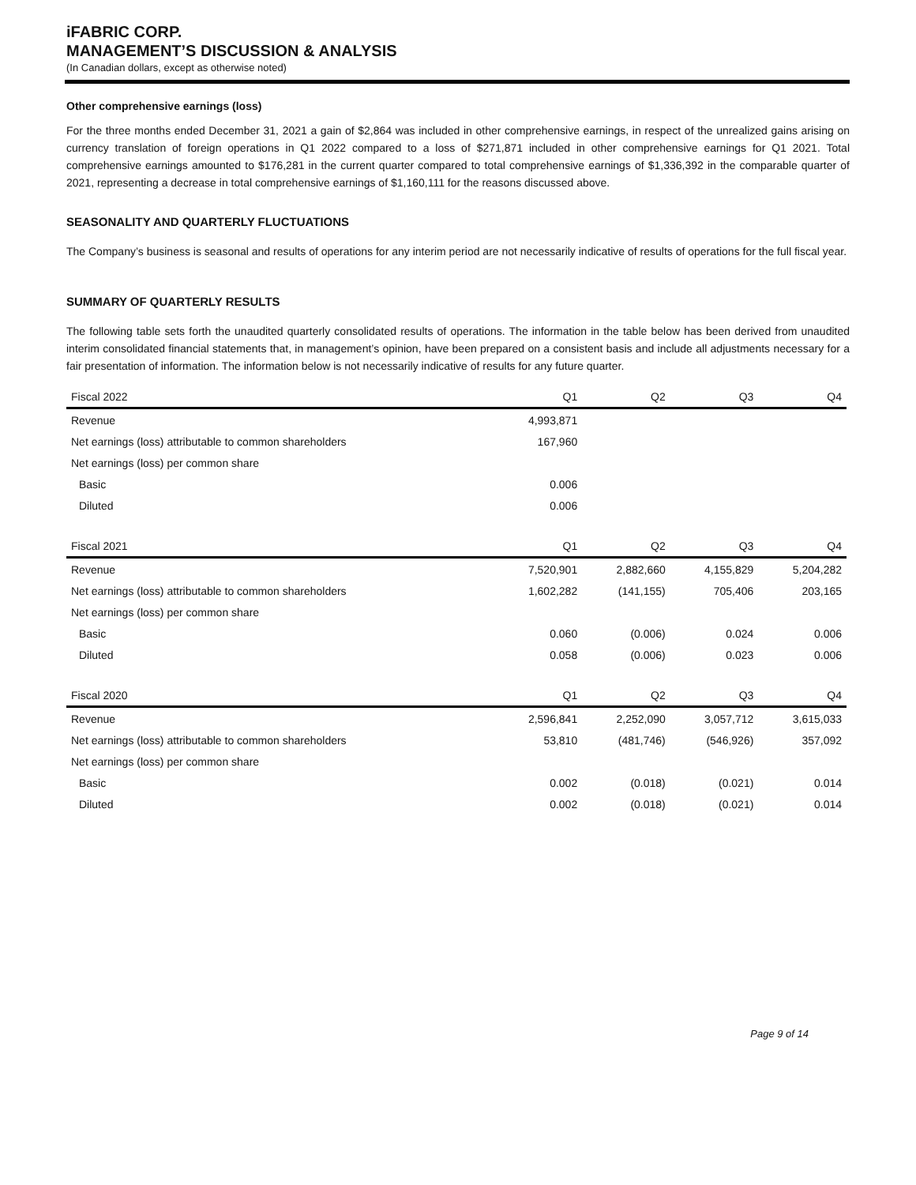iFABRIC CORP.
MANAGEMENT’S DISCUSSION & ANALYSIS
(In Canadian dollars, except as otherwise noted)
Other comprehensive earnings (loss)
For the three months ended December 31, 2021 a gain of $2,864 was included in other comprehensive earnings, in respect of the unrealized gains arising on currency translation of foreign operations in Q1 2022 compared to a loss of $271,871 included in other comprehensive earnings for Q1 2021. Total comprehensive earnings amounted to $176,281 in the current quarter compared to total comprehensive earnings of $1,336,392 in the comparable quarter of 2021, representing a decrease in total comprehensive earnings of $1,160,111 for the reasons discussed above.
SEASONALITY AND QUARTERLY FLUCTUATIONS
The Company’s business is seasonal and results of operations for any interim period are not necessarily indicative of results of operations for the full fiscal year.
SUMMARY OF QUARTERLY RESULTS
The following table sets forth the unaudited quarterly consolidated results of operations. The information in the table below has been derived from unaudited interim consolidated financial statements that, in management’s opinion, have been prepared on a consistent basis and include all adjustments necessary for a fair presentation of information. The information below is not necessarily indicative of results for any future quarter.
| Fiscal 2022 | Q1 | Q2 | Q3 | Q4 |
| --- | --- | --- | --- | --- |
| Revenue | 4,993,871 | | | |
| Net earnings (loss) attributable to common shareholders | 167,960 | | | |
| Net earnings (loss) per common share | | | | |
| Basic | 0.006 | | | |
| Diluted | 0.006 | | | |
| Fiscal 2021 | Q1 | Q2 | Q3 | Q4 |
| Revenue | 7,520,901 | 2,882,660 | 4,155,829 | 5,204,282 |
| Net earnings (loss) attributable to common shareholders | 1,602,282 | (141,155) | 705,406 | 203,165 |
| Net earnings (loss) per common share | | | | |
| Basic | 0.060 | (0.006) | 0.024 | 0.006 |
| Diluted | 0.058 | (0.006) | 0.023 | 0.006 |
| Fiscal 2020 | Q1 | Q2 | Q3 | Q4 |
| Revenue | 2,596,841 | 2,252,090 | 3,057,712 | 3,615,033 |
| Net earnings (loss) attributable to common shareholders | 53,810 | (481,746) | (546,926) | 357,092 |
| Net earnings (loss) per common share | | | | |
| Basic | 0.002 | (0.018) | (0.021) | 0.014 |
| Diluted | 0.002 | (0.018) | (0.021) | 0.014 |
Page 9 of 14